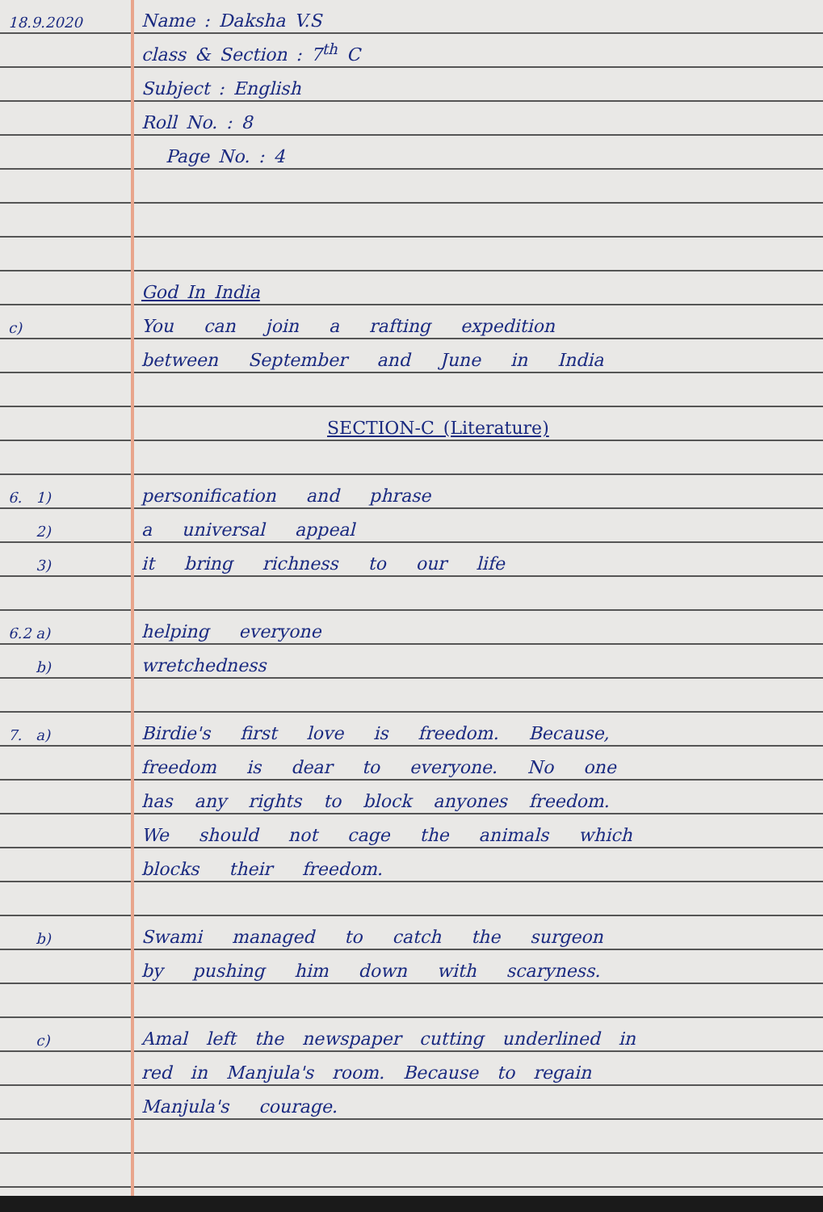18.9.2020
Name : Daksha V.S
class & Section : 7<sup>th</sup> C
Subject : English
Roll No. : 8
Page No. : 4
God In India
c)
You can join a rafting expedition
between September and June in India
SECTION-C (Literature)
6. 1)
personification and phrase
2)
a universal appeal
3)
it bring richness to our life
6.2 a)
helping everyone
b)
wretchedness
7. a)
Birdie's first love is freedom. Because,
freedom is dear to everyone. No one
has any rights to block anyones freedom.
We should not cage the animals which
blocks their freedom.
b)
Swami managed to catch the surgeon
by pushing him down with scaryness.
c)
Amal left the newspaper cutting underlined in
red in Manjula's room. Because to regain
Manjula's courage.